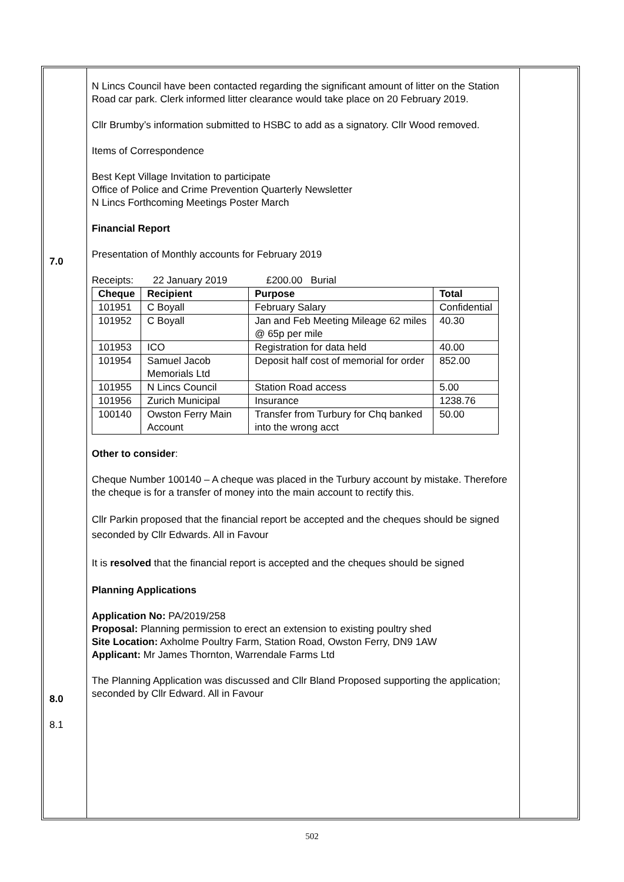7.0
8.0
8.1
N Lincs Council have been contacted regarding the significant amount of litter on the Station Road car park. Clerk informed litter clearance would take place on 20 February 2019.
Cllr Brumby’s information submitted to HSBC to add as a signatory. Cllr Wood removed.
Items of Correspondence
Best Kept Village Invitation to participate
Office of Police and Crime Prevention Quarterly Newsletter
N Lincs Forthcoming Meetings Poster March
Financial Report
Presentation of Monthly accounts for February 2019
Receipts: 22 January 2019 £200.00 Burial
| Cheque | Recipient | Purpose | Total |
| --- | --- | --- | --- |
| 101951 | C Boyall | February Salary | Confidential |
| 101952 | C Boyall | Jan and Feb Meeting Mileage 62 miles @ 65p per mile | 40.30 |
| 101953 | ICO | Registration for data held | 40.00 |
| 101954 | Samuel Jacob Memorials Ltd | Deposit half cost of memorial for order | 852.00 |
| 101955 | N Lincs Council | Station Road access | 5.00 |
| 101956 | Zurich Municipal | Insurance | 1238.76 |
| 100140 | Owston Ferry Main Account | Transfer from Turbury for Chq banked into the wrong acct | 50.00 |
Other to consider:
Cheque Number 100140 – A cheque was placed in the Turbury account by mistake. Therefore the cheque is for a transfer of money into the main account to rectify this.
Cllr Parkin proposed that the financial report be accepted and the cheques should be signed seconded by Cllr Edwards. All in Favour
It is resolved that the financial report is accepted and the cheques should be signed
Planning Applications
Application No: PA/2019/258
Proposal: Planning permission to erect an extension to existing poultry shed
Site Location: Axholme Poultry Farm, Station Road, Owston Ferry, DN9 1AW
Applicant: Mr James Thornton, Warrendale Farms Ltd
The Planning Application was discussed and Cllr Bland Proposed supporting the application; seconded by Cllr Edward. All in Favour
502